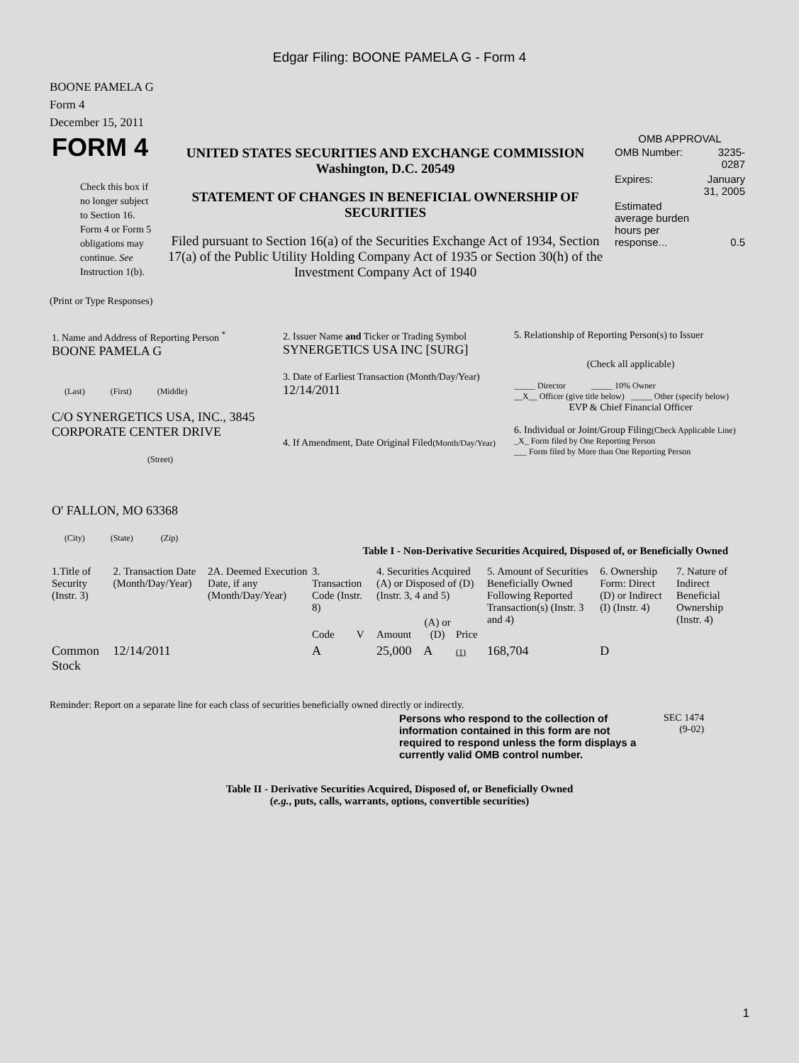Edgar Filing: BOONE PAMELA G - Form 4
BOONE PAMELA G
Form 4
December 15, 2011
| FORM 4 Check this box if no longer subject to Section 16. Form 4 or Form 5 obligations may continue. See Instruction 1(b). | UNITED STATES SECURITIES AND EXCHANGE COMMISSION Washington, D.C. 20549 STATEMENT OF CHANGES IN BENEFICIAL OWNERSHIP OF SECURITIES Filed pursuant to Section 16(a) of the Securities Exchange Act of 1934, Section 17(a) of the Public Utility Holding Company Act of 1935 or Section 30(h) of the Investment Company Act of 1940 | OMB APPROVAL / OMB Number: / 3235-0287 / / Expires: / January 31, 2005 / / Estimated average burden hours per response... / 0.5 / |
(Print or Type Responses)
| 1. Name and Address of Reporting Person <sup>*</sup> BOONE PAMELA G (Last) (First) (Middle) C/O SYNERGETICS USA, INC., 3845 CORPORATE CENTER DRIVE (Street) O' FALLON, MO 63368 (City) (State) (Zip) | 2. Issuer Name and Ticker or Trading Symbol SYNERGETICS USA INC [SURG] 3. Date of Earliest Transaction (Month/Day/Year) 12/14/2011 4. If Amendment, Date Original Filed (Month/Day/Year) | 5. Relationship of Reporting Person(s) to Issuer (Check all applicable) _____ Director _____ 10% Owner __X__ Officer (give title below) _____ Other (specify below) EVP & Chief Financial Officer 6. Individual or Joint/Group Filing (Check Applicable Line) _X_ Form filed by One Reporting Person ___ Form filed by More than One Reporting Person |
Table I - Non-Derivative Securities Acquired, Disposed of, or Beneficially Owned
| 1.Title of Security (Instr. 3) | 2. Transaction Date (Month/Day/Year) | 2A. Deemed Execution Date, if any (Month/Day/Year) | 3. Transaction Code (Instr. 8) | | 4. Securities Acquired (A) or Disposed of (D) (Instr. 3, 4 and 5) | | | 5. Amount of Securities Beneficially Owned Following Reported Transaction(s) (Instr. 3 and 4) | 6. Ownership Form: Direct (D) or Indirect (I) (Instr. 4) | 7. Nature of Indirect Beneficial Ownership (Instr. 4) |
| --- | --- | --- | --- | --- | --- | --- | --- | --- | --- | --- |
| | | | Code | V | Amount | (A) or (D) | Price | | | |
| Common Stock | 12/14/2011 | | A | | 25,000 | A | (1) | 168,704 | D | |
Reminder: Report on a separate line for each class of securities beneficially owned directly or indirectly.
| Persons who respond to the collection of information contained in this form are not required to respond unless the form displays a currently valid OMB control number. | SEC 1474 (9-02) |
Table II - Derivative Securities Acquired, Disposed of, or Beneficially Owned
(e.g., puts, calls, warrants, options, convertible securities)
1